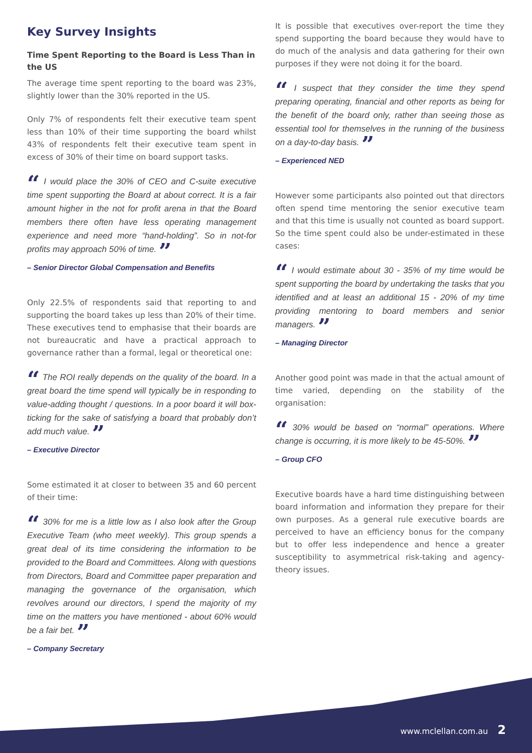Key Survey Insights
Time Spent Reporting to the Board is Less Than in the US
The average time spent reporting to the board was 23%, slightly lower than the 30% reported in the US.
Only 7% of respondents felt their executive team spent less than 10% of their time supporting the board whilst 43% of respondents felt their executive team spent in excess of 30% of their time on board support tasks.
“ I would place the 30% of CEO and C-suite executive time spent supporting the Board at about correct. It is a fair amount higher in the not for profit arena in that the Board members there often have less operating management experience and need more “hand-holding”. So in not-for profits may approach 50% of time. ”
– Senior Director Global Compensation and Benefits
Only 22.5% of respondents said that reporting to and supporting the board takes up less than 20% of their time. These executives tend to emphasise that their boards are not bureaucratic and have a practical approach to governance rather than a formal, legal or theoretical one:
“ The ROI really depends on the quality of the board. In a great board the time spend will typically be in responding to value-adding thought / questions. In a poor board it will box-ticking for the sake of satisfying a board that probably don’t add much value. ”
– Executive Director
Some estimated it at closer to between 35 and 60 percent of their time:
“ 30% for me is a little low as I also look after the Group Executive Team (who meet weekly). This group spends a great deal of its time considering the information to be provided to the Board and Committees. Along with questions from Directors, Board and Committee paper preparation and managing the governance of the organisation, which revolves around our directors, I spend the majority of my time on the matters you have mentioned - about 60% would be a fair bet. ”
– Company Secretary
It is possible that executives over-report the time they spend supporting the board because they would have to do much of the analysis and data gathering for their own purposes if they were not doing it for the board.
“ I suspect that they consider the time they spend preparing operating, financial and other reports as being for the benefit of the board only, rather than seeing those as essential tool for themselves in the running of the business on a day-to-day basis. ”
– Experienced NED
However some participants also pointed out that directors often spend time mentoring the senior executive team and that this time is usually not counted as board support. So the time spent could also be under-estimated in these cases:
“ I would estimate about 30 - 35% of my time would be spent supporting the board by undertaking the tasks that you identified and at least an additional 15 - 20% of my time providing mentoring to board members and senior managers. ”
– Managing Director
Another good point was made in that the actual amount of time varied, depending on the stability of the organisation:
“ 30% would be based on “normal” operations. Where change is occurring, it is more likely to be 45-50%. ”
– Group CFO
Executive boards have a hard time distinguishing between board information and information they prepare for their own purposes. As a general rule executive boards are perceived to have an efficiency bonus for the company but to offer less independence and hence a greater susceptibility to asymmetrical risk-taking and agency-theory issues.
www.mclellan.com.au 2